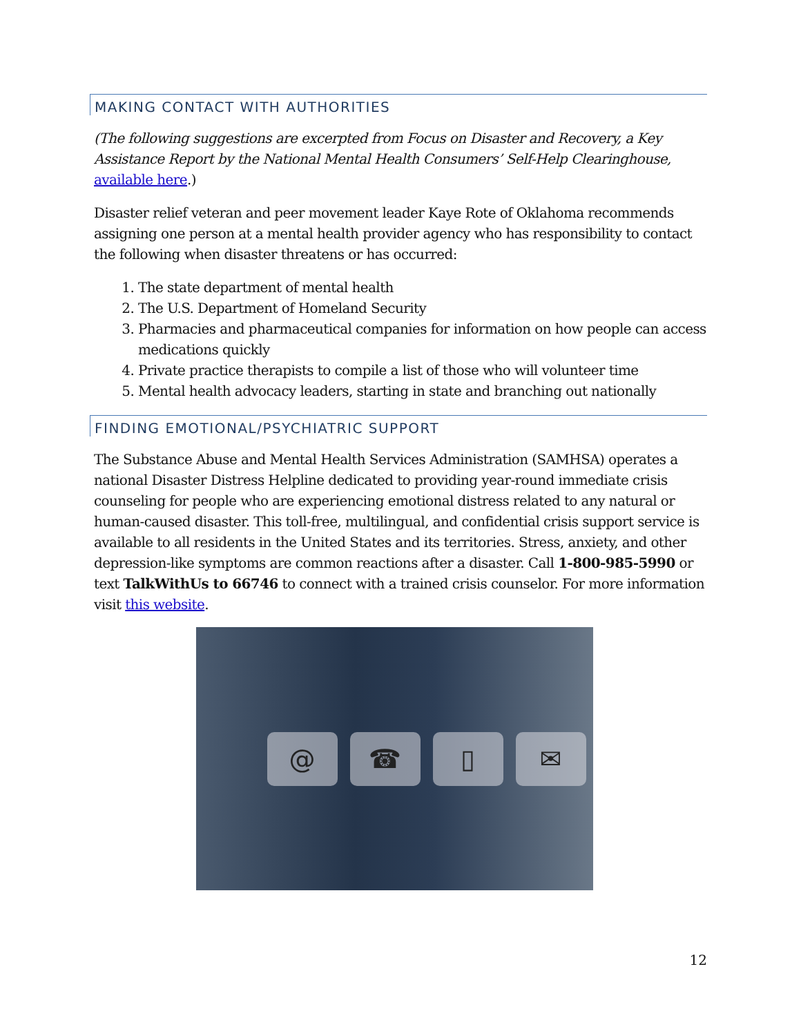MAKING CONTACT WITH AUTHORITIES
(The following suggestions are excerpted from Focus on Disaster and Recovery, a Key Assistance Report by the National Mental Health Consumers’ Self-Help Clearinghouse, available here.)
Disaster relief veteran and peer movement leader Kaye Rote of Oklahoma recommends assigning one person at a mental health provider agency who has responsibility to contact the following when disaster threatens or has occurred:
1. The state department of mental health
2. The U.S. Department of Homeland Security
3. Pharmacies and pharmaceutical companies for information on how people can access medications quickly
4. Private practice therapists to compile a list of those who will volunteer time
5. Mental health advocacy leaders, starting in state and branching out nationally
FINDING EMOTIONAL/PSYCHIATRIC SUPPORT
The Substance Abuse and Mental Health Services Administration (SAMHSA) operates a national Disaster Distress Helpline dedicated to providing year-round immediate crisis counseling for people who are experiencing emotional distress related to any natural or human-caused disaster. This toll-free, multilingual, and confidential crisis support service is available to all residents in the United States and its territories. Stress, anxiety, and other depression-like symptoms are common reactions after a disaster. Call 1-800-985-5990 or text TalkWithUs to 66746 to connect with a trained crisis counselor. For more information visit this website.
@ ☎ ▯ ✉
12